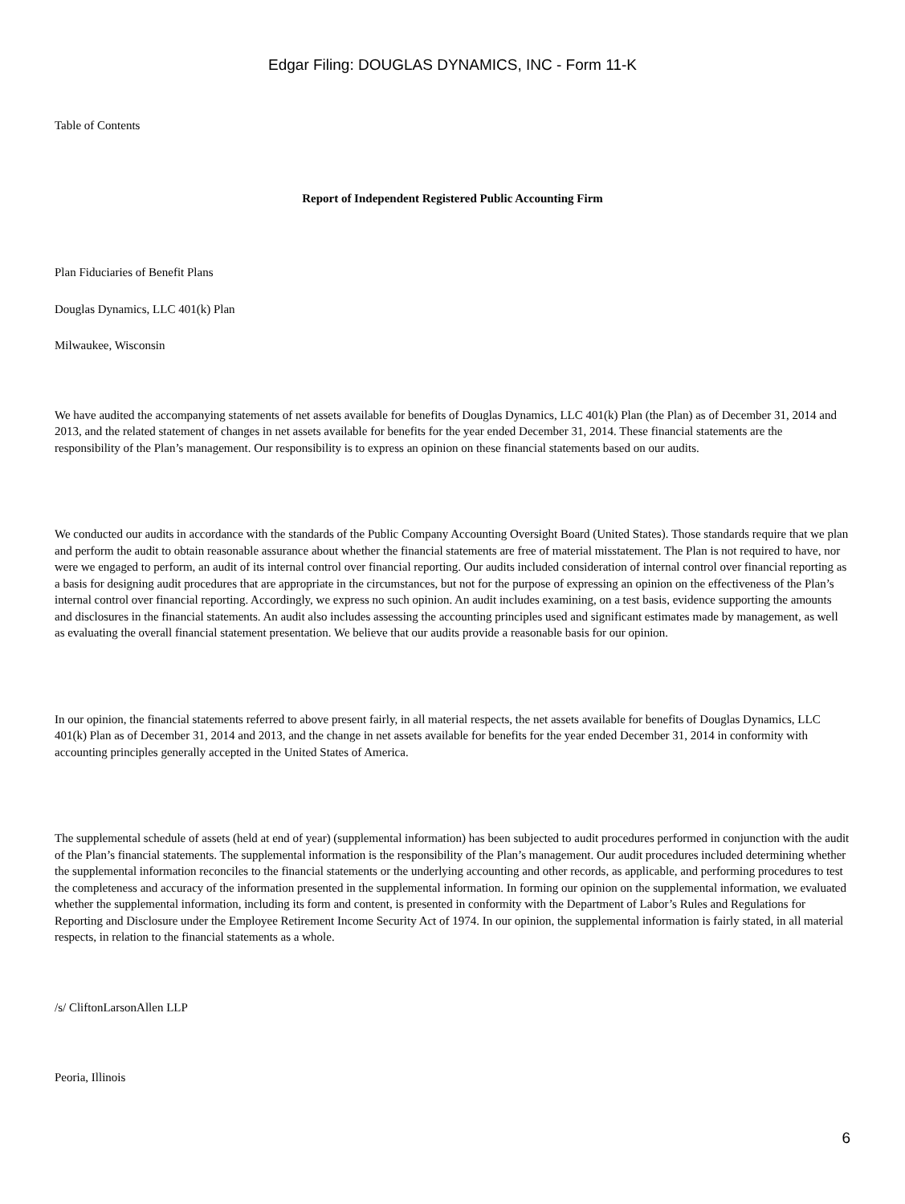Edgar Filing: DOUGLAS DYNAMICS, INC - Form 11-K
Table of Contents
Report of Independent Registered Public Accounting Firm
Plan Fiduciaries of Benefit Plans
Douglas Dynamics, LLC 401(k) Plan
Milwaukee, Wisconsin
We have audited the accompanying statements of net assets available for benefits of Douglas Dynamics, LLC 401(k) Plan (the Plan) as of December 31, 2014 and 2013, and the related statement of changes in net assets available for benefits for the year ended December 31, 2014. These financial statements are the responsibility of the Plan’s management. Our responsibility is to express an opinion on these financial statements based on our audits.
We conducted our audits in accordance with the standards of the Public Company Accounting Oversight Board (United States). Those standards require that we plan and perform the audit to obtain reasonable assurance about whether the financial statements are free of material misstatement. The Plan is not required to have, nor were we engaged to perform, an audit of its internal control over financial reporting. Our audits included consideration of internal control over financial reporting as a basis for designing audit procedures that are appropriate in the circumstances, but not for the purpose of expressing an opinion on the effectiveness of the Plan’s internal control over financial reporting. Accordingly, we express no such opinion. An audit includes examining, on a test basis, evidence supporting the amounts and disclosures in the financial statements. An audit also includes assessing the accounting principles used and significant estimates made by management, as well as evaluating the overall financial statement presentation. We believe that our audits provide a reasonable basis for our opinion.
In our opinion, the financial statements referred to above present fairly, in all material respects, the net assets available for benefits of Douglas Dynamics, LLC 401(k) Plan as of December 31, 2014 and 2013, and the change in net assets available for benefits for the year ended December 31, 2014 in conformity with accounting principles generally accepted in the United States of America.
The supplemental schedule of assets (held at end of year) (supplemental information) has been subjected to audit procedures performed in conjunction with the audit of the Plan’s financial statements. The supplemental information is the responsibility of the Plan’s management. Our audit procedures included determining whether the supplemental information reconciles to the financial statements or the underlying accounting and other records, as applicable, and performing procedures to test the completeness and accuracy of the information presented in the supplemental information. In forming our opinion on the supplemental information, we evaluated whether the supplemental information, including its form and content, is presented in conformity with the Department of Labor’s Rules and Regulations for Reporting and Disclosure under the Employee Retirement Income Security Act of 1974. In our opinion, the supplemental information is fairly stated, in all material respects, in relation to the financial statements as a whole.
/s/ CliftonLarsonAllen LLP
Peoria, Illinois
6